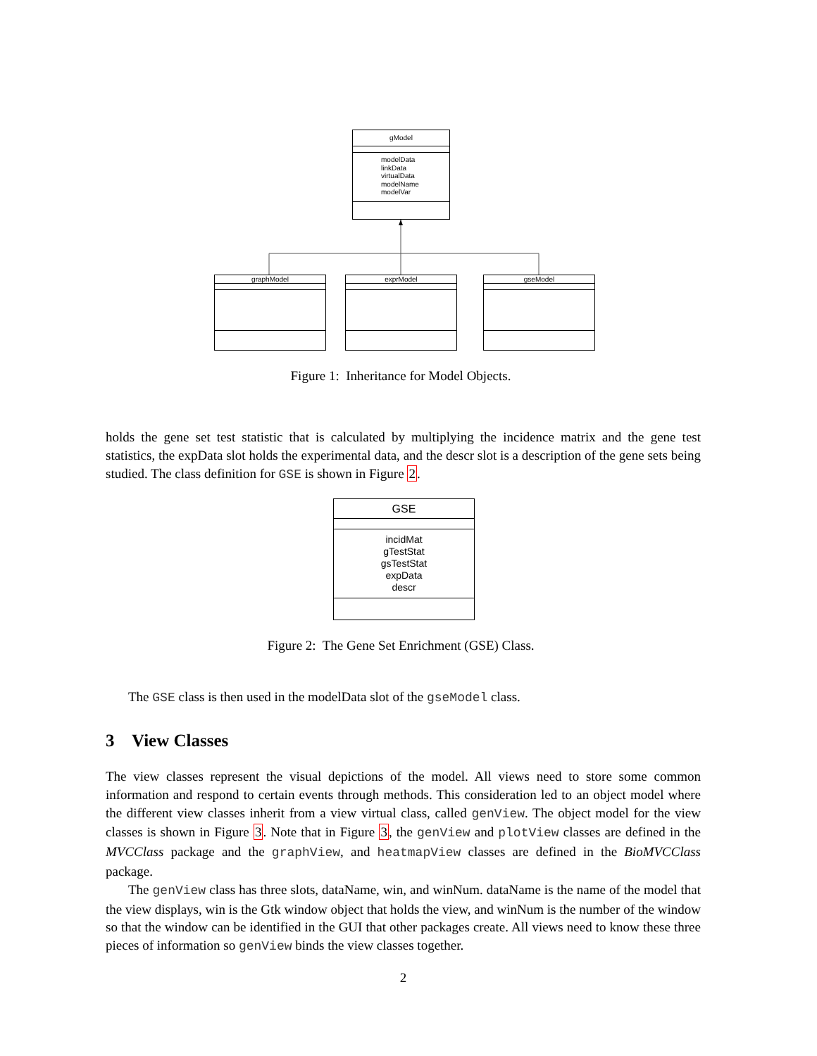gModel
modelData
linkData
virtualData
modelName
modelVar
graphModel exprModel gseModel
Figure 1: Inheritance for Model Objects.
holds the gene set test statistic that is calculated by multiplying the incidence matrix and the gene test statistics, the expData slot holds the experimental data, and the descr slot is a description of the gene sets being studied. The class definition for GSE is shown in Figure 2.
GSE
incidMat
gTestStat
gsTestStat
expData
descr
Figure 2: The Gene Set Enrichment (GSE) Class.
The GSE class is then used in the modelData slot of the gseModel class.
3 View Classes
The view classes represent the visual depictions of the model. All views need to store some common information and respond to certain events through methods. This consideration led to an object model where the different view classes inherit from a view virtual class, called genView. The object model for the view classes is shown in Figure 3. Note that in Figure 3, the genView and plotView classes are defined in the MVCClass package and the graphView, and heatmapView classes are defined in the BioMVCClass package.
The genView class has three slots, dataName, win, and winNum. dataName is the name of the model that the view displays, win is the Gtk window object that holds the view, and winNum is the number of the window so that the window can be identified in the GUI that other packages create. All views need to know these three pieces of information so genView binds the view classes together.
2